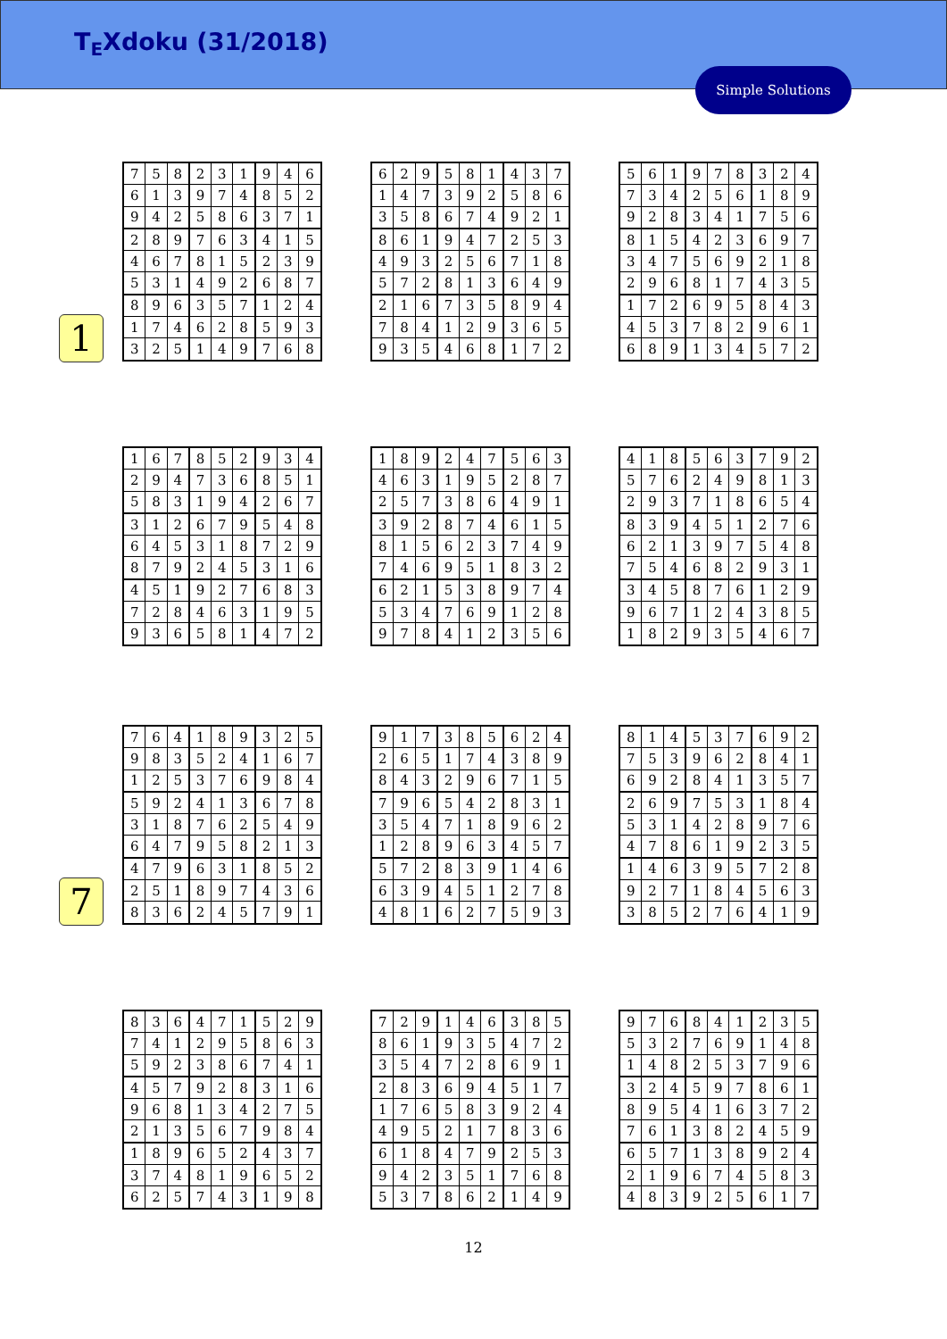T<sub>E</sub>Xdoku (31/2018)
Simple Solutions
1
| 7 | 5 | 8 | 2 | 3 | 1 | 9 | 4 | 6 |
| 6 | 1 | 3 | 9 | 7 | 4 | 8 | 5 | 2 |
| 9 | 4 | 2 | 5 | 8 | 6 | 3 | 7 | 1 |
| 2 | 8 | 9 | 7 | 6 | 3 | 4 | 1 | 5 |
| 4 | 6 | 7 | 8 | 1 | 5 | 2 | 3 | 9 |
| 5 | 3 | 1 | 4 | 9 | 2 | 6 | 8 | 7 |
| 8 | 9 | 6 | 3 | 5 | 7 | 1 | 2 | 4 |
| 1 | 7 | 4 | 6 | 2 | 8 | 5 | 9 | 3 |
| 3 | 2 | 5 | 1 | 4 | 9 | 7 | 6 | 8 |
| 6 | 2 | 9 | 5 | 8 | 1 | 4 | 3 | 7 |
| 1 | 4 | 7 | 3 | 9 | 2 | 5 | 8 | 6 |
| 3 | 5 | 8 | 6 | 7 | 4 | 9 | 2 | 1 |
| 8 | 6 | 1 | 9 | 4 | 7 | 2 | 5 | 3 |
| 4 | 9 | 3 | 2 | 5 | 6 | 7 | 1 | 8 |
| 5 | 7 | 2 | 8 | 1 | 3 | 6 | 4 | 9 |
| 2 | 1 | 6 | 7 | 3 | 5 | 8 | 9 | 4 |
| 7 | 8 | 4 | 1 | 2 | 9 | 3 | 6 | 5 |
| 9 | 3 | 5 | 4 | 6 | 8 | 1 | 7 | 2 |
| 5 | 6 | 1 | 9 | 7 | 8 | 3 | 2 | 4 |
| 7 | 3 | 4 | 2 | 5 | 6 | 1 | 8 | 9 |
| 9 | 2 | 8 | 3 | 4 | 1 | 7 | 5 | 6 |
| 8 | 1 | 5 | 4 | 2 | 3 | 6 | 9 | 7 |
| 3 | 4 | 7 | 5 | 6 | 9 | 2 | 1 | 8 |
| 2 | 9 | 6 | 8 | 1 | 7 | 4 | 3 | 5 |
| 1 | 7 | 2 | 6 | 9 | 5 | 8 | 4 | 3 |
| 4 | 5 | 3 | 7 | 8 | 2 | 9 | 6 | 1 |
| 6 | 8 | 9 | 1 | 3 | 4 | 5 | 7 | 2 |
| 1 | 6 | 7 | 8 | 5 | 2 | 9 | 3 | 4 |
| 2 | 9 | 4 | 7 | 3 | 6 | 8 | 5 | 1 |
| 5 | 8 | 3 | 1 | 9 | 4 | 2 | 6 | 7 |
| 3 | 1 | 2 | 6 | 7 | 9 | 5 | 4 | 8 |
| 6 | 4 | 5 | 3 | 1 | 8 | 7 | 2 | 9 |
| 8 | 7 | 9 | 2 | 4 | 5 | 3 | 1 | 6 |
| 4 | 5 | 1 | 9 | 2 | 7 | 6 | 8 | 3 |
| 7 | 2 | 8 | 4 | 6 | 3 | 1 | 9 | 5 |
| 9 | 3 | 6 | 5 | 8 | 1 | 4 | 7 | 2 |
| 1 | 8 | 9 | 2 | 4 | 7 | 5 | 6 | 3 |
| 4 | 6 | 3 | 1 | 9 | 5 | 2 | 8 | 7 |
| 2 | 5 | 7 | 3 | 8 | 6 | 4 | 9 | 1 |
| 3 | 9 | 2 | 8 | 7 | 4 | 6 | 1 | 5 |
| 8 | 1 | 5 | 6 | 2 | 3 | 7 | 4 | 9 |
| 7 | 4 | 6 | 9 | 5 | 1 | 8 | 3 | 2 |
| 6 | 2 | 1 | 5 | 3 | 8 | 9 | 7 | 4 |
| 5 | 3 | 4 | 7 | 6 | 9 | 1 | 2 | 8 |
| 9 | 7 | 8 | 4 | 1 | 2 | 3 | 5 | 6 |
| 4 | 1 | 8 | 5 | 6 | 3 | 7 | 9 | 2 |
| 5 | 7 | 6 | 2 | 4 | 9 | 8 | 1 | 3 |
| 2 | 9 | 3 | 7 | 1 | 8 | 6 | 5 | 4 |
| 8 | 3 | 9 | 4 | 5 | 1 | 2 | 7 | 6 |
| 6 | 2 | 1 | 3 | 9 | 7 | 5 | 4 | 8 |
| 7 | 5 | 4 | 6 | 8 | 2 | 9 | 3 | 1 |
| 3 | 4 | 5 | 8 | 7 | 6 | 1 | 2 | 9 |
| 9 | 6 | 7 | 1 | 2 | 4 | 3 | 8 | 5 |
| 1 | 8 | 2 | 9 | 3 | 5 | 4 | 6 | 7 |
7
| 7 | 6 | 4 | 1 | 8 | 9 | 3 | 2 | 5 |
| 9 | 8 | 3 | 5 | 2 | 4 | 1 | 6 | 7 |
| 1 | 2 | 5 | 3 | 7 | 6 | 9 | 8 | 4 |
| 5 | 9 | 2 | 4 | 1 | 3 | 6 | 7 | 8 |
| 3 | 1 | 8 | 7 | 6 | 2 | 5 | 4 | 9 |
| 6 | 4 | 7 | 9 | 5 | 8 | 2 | 1 | 3 |
| 4 | 7 | 9 | 6 | 3 | 1 | 8 | 5 | 2 |
| 2 | 5 | 1 | 8 | 9 | 7 | 4 | 3 | 6 |
| 8 | 3 | 6 | 2 | 4 | 5 | 7 | 9 | 1 |
| 9 | 1 | 7 | 3 | 8 | 5 | 6 | 2 | 4 |
| 2 | 6 | 5 | 1 | 7 | 4 | 3 | 8 | 9 |
| 8 | 4 | 3 | 2 | 9 | 6 | 7 | 1 | 5 |
| 7 | 9 | 6 | 5 | 4 | 2 | 8 | 3 | 1 |
| 3 | 5 | 4 | 7 | 1 | 8 | 9 | 6 | 2 |
| 1 | 2 | 8 | 9 | 6 | 3 | 4 | 5 | 7 |
| 5 | 7 | 2 | 8 | 3 | 9 | 1 | 4 | 6 |
| 6 | 3 | 9 | 4 | 5 | 1 | 2 | 7 | 8 |
| 4 | 8 | 1 | 6 | 2 | 7 | 5 | 9 | 3 |
| 8 | 1 | 4 | 5 | 3 | 7 | 6 | 9 | 2 |
| 7 | 5 | 3 | 9 | 6 | 2 | 8 | 4 | 1 |
| 6 | 9 | 2 | 8 | 4 | 1 | 3 | 5 | 7 |
| 2 | 6 | 9 | 7 | 5 | 3 | 1 | 8 | 4 |
| 5 | 3 | 1 | 4 | 2 | 8 | 9 | 7 | 6 |
| 4 | 7 | 8 | 6 | 1 | 9 | 2 | 3 | 5 |
| 1 | 4 | 6 | 3 | 9 | 5 | 7 | 2 | 8 |
| 9 | 2 | 7 | 1 | 8 | 4 | 5 | 6 | 3 |
| 3 | 8 | 5 | 2 | 7 | 6 | 4 | 1 | 9 |
| 8 | 3 | 6 | 4 | 7 | 1 | 5 | 2 | 9 |
| 7 | 4 | 1 | 2 | 9 | 5 | 8 | 6 | 3 |
| 5 | 9 | 2 | 3 | 8 | 6 | 7 | 4 | 1 |
| 4 | 5 | 7 | 9 | 2 | 8 | 3 | 1 | 6 |
| 9 | 6 | 8 | 1 | 3 | 4 | 2 | 7 | 5 |
| 2 | 1 | 3 | 5 | 6 | 7 | 9 | 8 | 4 |
| 1 | 8 | 9 | 6 | 5 | 2 | 4 | 3 | 7 |
| 3 | 7 | 4 | 8 | 1 | 9 | 6 | 5 | 2 |
| 6 | 2 | 5 | 7 | 4 | 3 | 1 | 9 | 8 |
| 7 | 2 | 9 | 1 | 4 | 6 | 3 | 8 | 5 |
| 8 | 6 | 1 | 9 | 3 | 5 | 4 | 7 | 2 |
| 3 | 5 | 4 | 7 | 2 | 8 | 6 | 9 | 1 |
| 2 | 8 | 3 | 6 | 9 | 4 | 5 | 1 | 7 |
| 1 | 7 | 6 | 5 | 8 | 3 | 9 | 2 | 4 |
| 4 | 9 | 5 | 2 | 1 | 7 | 8 | 3 | 6 |
| 6 | 1 | 8 | 4 | 7 | 9 | 2 | 5 | 3 |
| 9 | 4 | 2 | 3 | 5 | 1 | 7 | 6 | 8 |
| 5 | 3 | 7 | 8 | 6 | 2 | 1 | 4 | 9 |
| 9 | 7 | 6 | 8 | 4 | 1 | 2 | 3 | 5 |
| 5 | 3 | 2 | 7 | 6 | 9 | 1 | 4 | 8 |
| 1 | 4 | 8 | 2 | 5 | 3 | 7 | 9 | 6 |
| 3 | 2 | 4 | 5 | 9 | 7 | 8 | 6 | 1 |
| 8 | 9 | 5 | 4 | 1 | 6 | 3 | 7 | 2 |
| 7 | 6 | 1 | 3 | 8 | 2 | 4 | 5 | 9 |
| 6 | 5 | 7 | 1 | 3 | 8 | 9 | 2 | 4 |
| 2 | 1 | 9 | 6 | 7 | 4 | 5 | 8 | 3 |
| 4 | 8 | 3 | 9 | 2 | 5 | 6 | 1 | 7 |
12